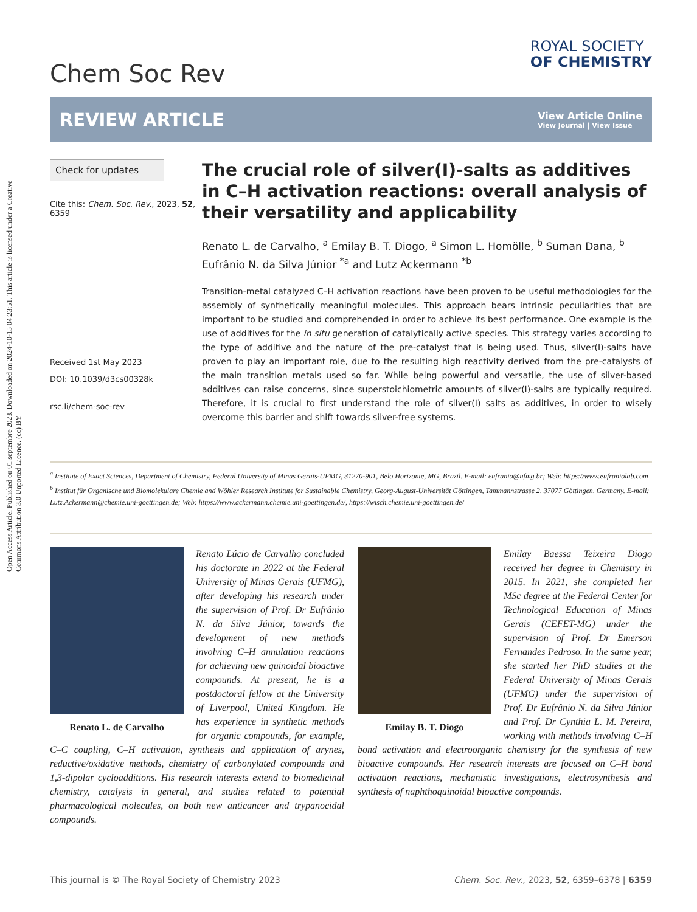Open Access Article. Published on 01 septembre 2023. Downloaded on 2024-10-15 04:23:51. This article is licensed under a Creative Commons Attribution 3.0 Unported Licence. (cc) BY
Chem Soc Rev
ROYAL SOCIETY
OF CHEMISTRY
REVIEW ARTICLE
View Article Online
View Journal | View Issue
Check for updates
Cite this: Chem. Soc. Rev., 2023, 52, 6359
Received 1st May 2023
DOI: 10.1039/d3cs00328k
rsc.li/chem-soc-rev
The crucial role of silver(I)-salts as additives in C–H activation reactions: overall analysis of their versatility and applicability
Renato L. de Carvalho, <sup>a</sup> Emilay B. T. Diogo, <sup>a</sup> Simon L. Homölle, <sup>b</sup> Suman Dana, <sup>b</sup> Eufrânio N. da Silva Júnior <sup>*a</sup> and Lutz Ackermann <sup>*b</sup>
Transition-metal catalyzed C–H activation reactions have been proven to be useful methodologies for the assembly of synthetically meaningful molecules. This approach bears intrinsic peculiarities that are important to be studied and comprehended in order to achieve its best performance. One example is the use of additives for the in situ generation of catalytically active species. This strategy varies according to the type of additive and the nature of the pre-catalyst that is being used. Thus, silver(I)-salts have proven to play an important role, due to the resulting high reactivity derived from the pre-catalysts of the main transition metals used so far. While being powerful and versatile, the use of silver-based additives can raise concerns, since superstoichiometric amounts of silver(I)-salts are typically required. Therefore, it is crucial to first understand the role of silver(I) salts as additives, in order to wisely overcome this barrier and shift towards silver-free systems.
<sup>a</sup> Institute of Exact Sciences, Department of Chemistry, Federal University of Minas Gerais-UFMG, 31270-901, Belo Horizonte, MG, Brazil. E-mail: eufranio@ufmg.br; Web: https://www.eufraniolab.com
<sup>b</sup> Institut für Organische und Biomolekulare Chemie and Wöhler Research Institute for Sustainable Chemistry, Georg-August-Universität Göttingen, Tammannstrasse 2, 37077 Göttingen, Germany. E-mail: Lutz.Ackermann@chemie.uni-goettingen.de; Web: https://www.ackermann.chemie.uni-goettingen.de/, https://wisch.chemie.uni-goettingen.de/
Renato L. de Carvalho
Renato Lúcio de Carvalho concluded his doctorate in 2022 at the Federal University of Minas Gerais (UFMG), after developing his research under the supervision of Prof. Dr Eufrânio N. da Silva Júnior, towards the development of new methods involving C–H annulation reactions for achieving new quinoidal bioactive compounds. At present, he is a postdoctoral fellow at the University of Liverpool, United Kingdom. He has experience in synthetic methods for organic compounds, for example, C–C coupling, C–H activation, synthesis and application of arynes, reductive/oxidative methods, chemistry of carbonylated compounds and 1,3-dipolar cycloadditions. His research interests extend to biomedicinal chemistry, catalysis in general, and studies related to potential pharmacological molecules, on both new anticancer and trypanocidal compounds.
Emilay B. T. Diogo
Emilay Baessa Teixeira Diogo received her degree in Chemistry in 2015. In 2021, she completed her MSc degree at the Federal Center for Technological Education of Minas Gerais (CEFET-MG) under the supervision of Prof. Dr Emerson Fernandes Pedroso. In the same year, she started her PhD studies at the Federal University of Minas Gerais (UFMG) under the supervision of Prof. Dr Eufrânio N. da Silva Júnior and Prof. Dr Cynthia L. M. Pereira, working with methods involving C–H bond activation and electroorganic chemistry for the synthesis of new bioactive compounds. Her research interests are focused on C–H bond activation reactions, mechanistic investigations, electrosynthesis and synthesis of naphthoquinoidal bioactive compounds.
This journal is © The Royal Society of Chemistry 2023 Chem. Soc. Rev., 2023, 52, 6359–6378 | 6359